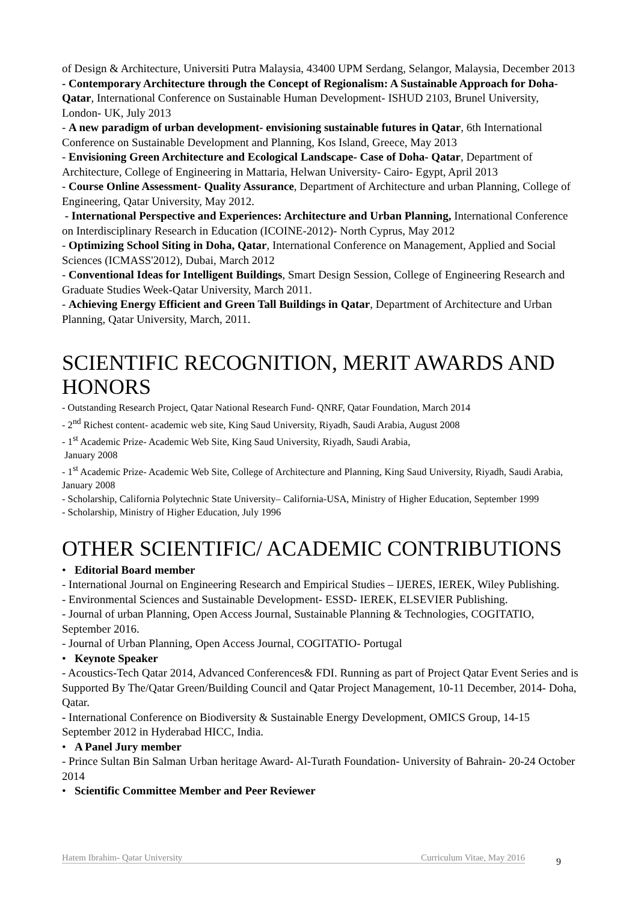of Design & Architecture, Universiti Putra Malaysia, 43400 UPM Serdang, Selangor, Malaysia, December 2013
- Contemporary Architecture through the Concept of Regionalism: A Sustainable Approach for Doha- Qatar, International Conference on Sustainable Human Development- ISHUD 2103, Brunel University, London- UK, July 2013
- A new paradigm of urban development- envisioning sustainable futures in Qatar, 6th International Conference on Sustainable Development and Planning, Kos Island, Greece, May 2013
- Envisioning Green Architecture and Ecological Landscape- Case of Doha- Qatar, Department of Architecture, College of Engineering in Mattaria, Helwan University- Cairo- Egypt, April 2013
- Course Online Assessment- Quality Assurance, Department of Architecture and urban Planning, College of Engineering, Qatar University, May 2012.
- International Perspective and Experiences: Architecture and Urban Planning, International Conference on Interdisciplinary Research in Education (ICOINE-2012)- North Cyprus, May 2012
- Optimizing School Siting in Doha, Qatar, International Conference on Management, Applied and Social Sciences (ICMASS'2012), Dubai, March 2012
- Conventional Ideas for Intelligent Buildings, Smart Design Session, College of Engineering Research and Graduate Studies Week-Qatar University, March 2011.
- Achieving Energy Efficient and Green Tall Buildings in Qatar, Department of Architecture and Urban Planning, Qatar University, March, 2011.
SCIENTIFIC RECOGNITION, MERIT AWARDS AND HONORS
- Outstanding Research Project, Qatar National Research Fund- QNRF, Qatar Foundation, March 2014
- 2<sup>nd</sup> Richest content- academic web site, King Saud University, Riyadh, Saudi Arabia, August 2008
- 1<sup>st</sup> Academic Prize- Academic Web Site, King Saud University, Riyadh, Saudi Arabia,
January 2008
- 1<sup>st</sup> Academic Prize- Academic Web Site, College of Architecture and Planning, King Saud University, Riyadh, Saudi Arabia, January 2008
- Scholarship, California Polytechnic State University– California-USA, Ministry of Higher Education, September 1999
- Scholarship, Ministry of Higher Education, July 1996
OTHER SCIENTIFIC/ ACADEMIC CONTRIBUTIONS
• Editorial Board member
- International Journal on Engineering Research and Empirical Studies – IJERES, IEREK, Wiley Publishing.
- Environmental Sciences and Sustainable Development- ESSD- IEREK, ELSEVIER Publishing.
- Journal of urban Planning, Open Access Journal, Sustainable Planning & Technologies, COGITATIO, September 2016.
- Journal of Urban Planning, Open Access Journal, COGITATIO- Portugal
• Keynote Speaker
- Acoustics-Tech Qatar 2014, Advanced Conferences& FDI. Running as part of Project Qatar Event Series and is Supported By The/Qatar Green/Building Council and Qatar Project Management, 10-11 December, 2014- Doha, Qatar.
- International Conference on Biodiversity & Sustainable Energy Development, OMICS Group, 14-15 September 2012 in Hyderabad HICC, India.
• A Panel Jury member
- Prince Sultan Bin Salman Urban heritage Award- Al-Turath Foundation- University of Bahrain- 20-24 October 2014
• Scientific Committee Member and Peer Reviewer
Hatem Ibrahim- Qatar University Curriculum Vitae, May 2016 9